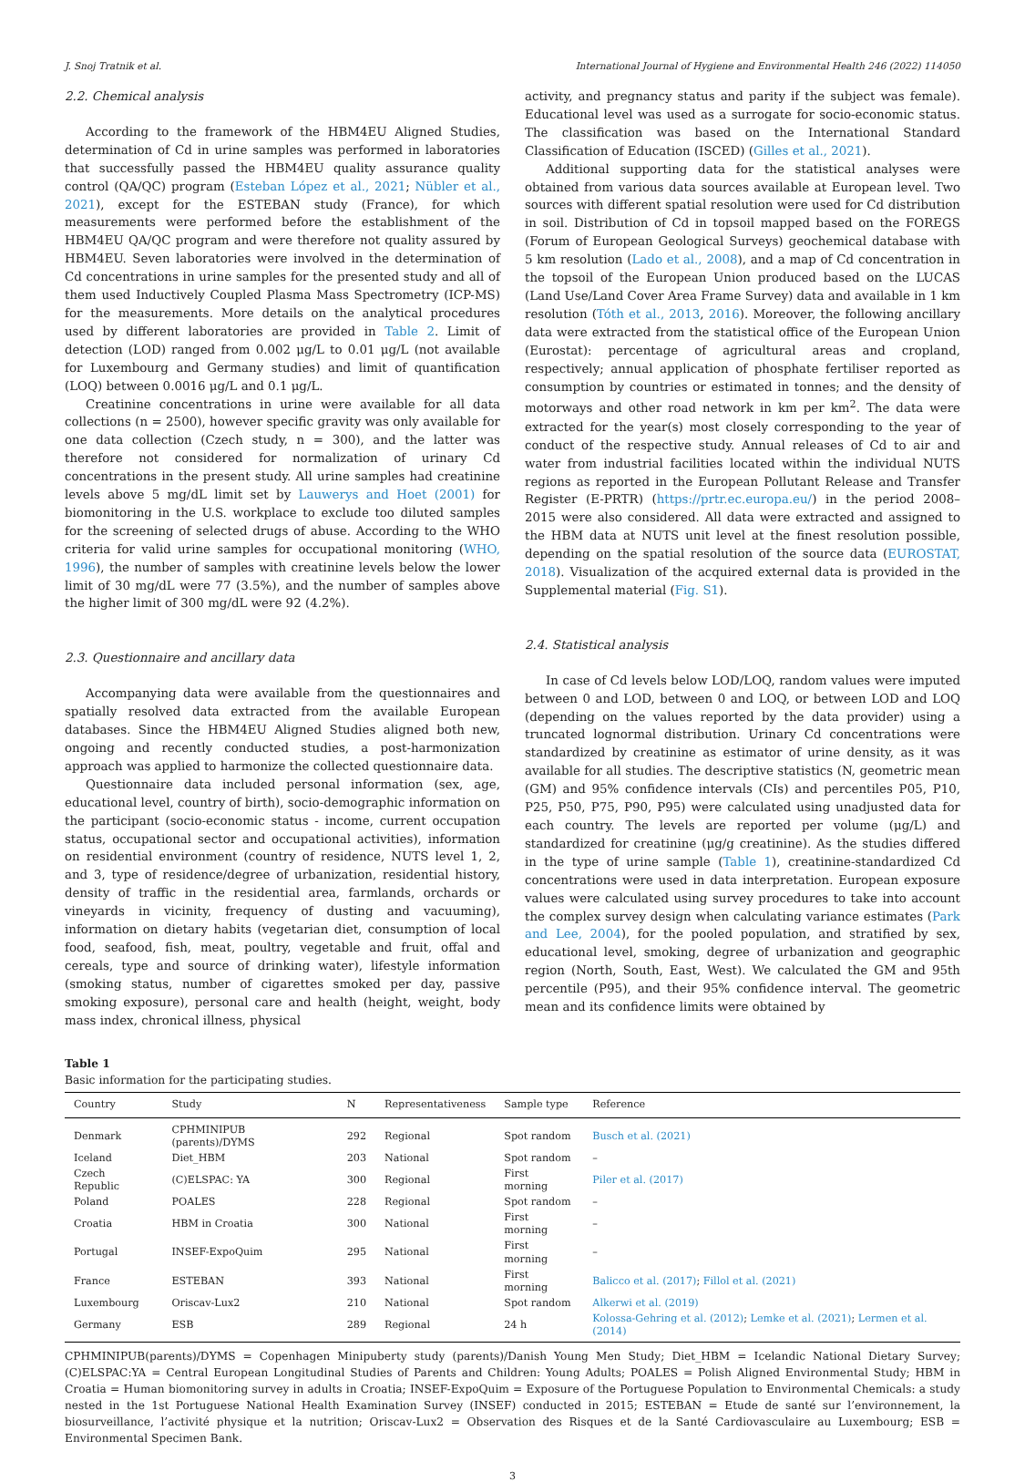J. Snoj Tratnik et al. International Journal of Hygiene and Environmental Health 246 (2022) 114050
2.2. Chemical analysis
According to the framework of the HBM4EU Aligned Studies, determination of Cd in urine samples was performed in laboratories that successfully passed the HBM4EU quality assurance quality control (QA/QC) program (Esteban López et al., 2021; Nübler et al., 2021), except for the ESTEBAN study (France), for which measurements were performed before the establishment of the HBM4EU QA/QC program and were therefore not quality assured by HBM4EU. Seven laboratories were involved in the determination of Cd concentrations in urine samples for the presented study and all of them used Inductively Coupled Plasma Mass Spectrometry (ICP-MS) for the measurements. More details on the analytical procedures used by different laboratories are provided in Table 2. Limit of detection (LOD) ranged from 0.002 μg/L to 0.01 μg/L (not available for Luxembourg and Germany studies) and limit of quantification (LOQ) between 0.0016 μg/L and 0.1 μg/L.
Creatinine concentrations in urine were available for all data collections (n = 2500), however specific gravity was only available for one data collection (Czech study, n = 300), and the latter was therefore not considered for normalization of urinary Cd concentrations in the present study. All urine samples had creatinine levels above 5 mg/dL limit set by Lauwerys and Hoet (2001) for biomonitoring in the U.S. workplace to exclude too diluted samples for the screening of selected drugs of abuse. According to the WHO criteria for valid urine samples for occupational monitoring (WHO, 1996), the number of samples with creatinine levels below the lower limit of 30 mg/dL were 77 (3.5%), and the number of samples above the higher limit of 300 mg/dL were 92 (4.2%).
2.3. Questionnaire and ancillary data
Accompanying data were available from the questionnaires and spatially resolved data extracted from the available European databases. Since the HBM4EU Aligned Studies aligned both new, ongoing and recently conducted studies, a post-harmonization approach was applied to harmonize the collected questionnaire data.
Questionnaire data included personal information (sex, age, educational level, country of birth), socio-demographic information on the participant (socio-economic status - income, current occupation status, occupational sector and occupational activities), information on residential environment (country of residence, NUTS level 1, 2, and 3, type of residence/degree of urbanization, residential history, density of traffic in the residential area, farmlands, orchards or vineyards in vicinity, frequency of dusting and vacuuming), information on dietary habits (vegetarian diet, consumption of local food, seafood, fish, meat, poultry, vegetable and fruit, offal and cereals, type and source of drinking water), lifestyle information (smoking status, number of cigarettes smoked per day, passive smoking exposure), personal care and health (height, weight, body mass index, chronical illness, physical
activity, and pregnancy status and parity if the subject was female). Educational level was used as a surrogate for socio-economic status. The classification was based on the International Standard Classification of Education (ISCED) (Gilles et al., 2021).
Additional supporting data for the statistical analyses were obtained from various data sources available at European level. Two sources with different spatial resolution were used for Cd distribution in soil. Distribution of Cd in topsoil mapped based on the FOREGS (Forum of European Geological Surveys) geochemical database with 5 km resolution (Lado et al., 2008), and a map of Cd concentration in the topsoil of the European Union produced based on the LUCAS (Land Use/Land Cover Area Frame Survey) data and available in 1 km resolution (Tóth et al., 2013, 2016). Moreover, the following ancillary data were extracted from the statistical office of the European Union (Eurostat): percentage of agricultural areas and cropland, respectively; annual application of phosphate fertiliser reported as consumption by countries or estimated in tonnes; and the density of motorways and other road network in km per km<sup>2</sup>. The data were extracted for the year(s) most closely corresponding to the year of conduct of the respective study. Annual releases of Cd to air and water from industrial facilities located within the individual NUTS regions as reported in the European Pollutant Release and Transfer Register (E-PRTR) (https://prtr.ec.europa.eu/) in the period 2008–2015 were also considered. All data were extracted and assigned to the HBM data at NUTS unit level at the finest resolution possible, depending on the spatial resolution of the source data (EUROSTAT, 2018). Visualization of the acquired external data is provided in the Supplemental material (Fig. S1).
2.4. Statistical analysis
In case of Cd levels below LOD/LOQ, random values were imputed between 0 and LOD, between 0 and LOQ, or between LOD and LOQ (depending on the values reported by the data provider) using a truncated lognormal distribution. Urinary Cd concentrations were standardized by creatinine as estimator of urine density, as it was available for all studies. The descriptive statistics (N, geometric mean (GM) and 95% confidence intervals (CIs) and percentiles P05, P10, P25, P50, P75, P90, P95) were calculated using unadjusted data for each country. The levels are reported per volume (μg/L) and standardized for creatinine (μg/g creatinine). As the studies differed in the type of urine sample (Table 1), creatinine-standardized Cd concentrations were used in data interpretation. European exposure values were calculated using survey procedures to take into account the complex survey design when calculating variance estimates (Park and Lee, 2004), for the pooled population, and stratified by sex, educational level, smoking, degree of urbanization and geographic region (North, South, East, West). We calculated the GM and 95th percentile (P95), and their 95% confidence interval. The geometric mean and its confidence limits were obtained by
Table 1
Basic information for the participating studies.
| Country | Study | N | Representativeness | Sample type | Reference |
| --- | --- | --- | --- | --- | --- |
| Denmark | CPHMINIPUB (parents)/DYMS | 292 | Regional | Spot random | Busch et al. (2021) |
| Iceland | Diet_HBM | 203 | National | Spot random | – |
| Czech Republic | (C)ELSPAC: YA | 300 | Regional | First morning | Piler et al. (2017) |
| Poland | POALES | 228 | Regional | Spot random | – |
| Croatia | HBM in Croatia | 300 | National | First morning | – |
| Portugal | INSEF-ExpoQuim | 295 | National | First morning | – |
| France | ESTEBAN | 393 | National | First morning | Balicco et al. (2017) ; Fillol et al. (2021) |
| Luxembourg | Oriscav-Lux2 | 210 | National | Spot random | Alkerwi et al. (2019) |
| Germany | ESB | 289 | Regional | 24 h | Kolossa-Gehring et al. (2012) ; Lemke et al. (2021) ; Lermen et al. (2014) |
CPHMINIPUB(parents)/DYMS = Copenhagen Minipuberty study (parents)/Danish Young Men Study; Diet_HBM = Icelandic National Dietary Survey; (C)ELSPAC:YA = Central European Longitudinal Studies of Parents and Children: Young Adults; POALES = Polish Aligned Environmental Study; HBM in Croatia = Human biomonitoring survey in adults in Croatia; INSEF-ExpoQuim = Exposure of the Portuguese Population to Environmental Chemicals: a study nested in the 1st Portuguese National Health Examination Survey (INSEF) conducted in 2015; ESTEBAN = Etude de santé sur l’environnement, la biosurveillance, l’activité physique et la nutrition; Oriscav-Lux2 = Observation des Risques et de la Santé Cardiovasculaire au Luxembourg; ESB = Environmental Specimen Bank.
3